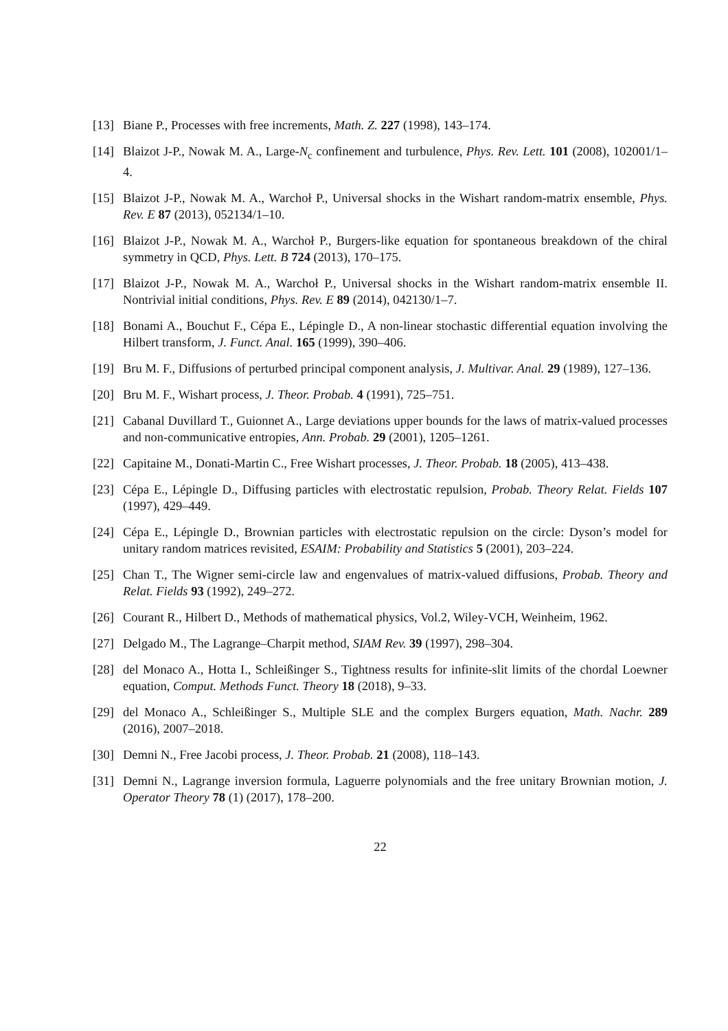[13] Biane P., Processes with free increments, Math. Z. 227 (1998), 143–174.
[14] Blaizot J-P., Nowak M. A., Large-N<sub>c</sub> confinement and turbulence, Phys. Rev. Lett. 101 (2008), 102001/1–4.
[15] Blaizot J-P., Nowak M. A., Warchoł P., Universal shocks in the Wishart random-matrix ensemble, Phys. Rev. E 87 (2013), 052134/1–10.
[16] Blaizot J-P., Nowak M. A., Warchoł P., Burgers-like equation for spontaneous breakdown of the chiral symmetry in QCD, Phys. Lett. B 724 (2013), 170–175.
[17] Blaizot J-P., Nowak M. A., Warchoł P., Universal shocks in the Wishart random-matrix ensemble II. Nontrivial initial conditions, Phys. Rev. E 89 (2014), 042130/1–7.
[18] Bonami A., Bouchut F., Cépa E., Lépingle D., A non-linear stochastic differential equation involving the Hilbert transform, J. Funct. Anal. 165 (1999), 390–406.
[19] Bru M. F., Diffusions of perturbed principal component analysis, J. Multivar. Anal. 29 (1989), 127–136.
[20] Bru M. F., Wishart process, J. Theor. Probab. 4 (1991), 725–751.
[21] Cabanal Duvillard T., Guionnet A., Large deviations upper bounds for the laws of matrix-valued processes and non-communicative entropies, Ann. Probab. 29 (2001), 1205–1261.
[22] Capitaine M., Donati-Martin C., Free Wishart processes, J. Theor. Probab. 18 (2005), 413–438.
[23] Cépa E., Lépingle D., Diffusing particles with electrostatic repulsion, Probab. Theory Relat. Fields 107 (1997), 429–449.
[24] Cépa E., Lépingle D., Brownian particles with electrostatic repulsion on the circle: Dyson’s model for unitary random matrices revisited, ESAIM: Probability and Statistics 5 (2001), 203–224.
[25] Chan T., The Wigner semi-circle law and engenvalues of matrix-valued diffusions, Probab. Theory and Relat. Fields 93 (1992), 249–272.
[26] Courant R., Hilbert D., Methods of mathematical physics, Vol.2, Wiley-VCH, Weinheim, 1962.
[27] Delgado M., The Lagrange–Charpit method, SIAM Rev. 39 (1997), 298–304.
[28] del Monaco A., Hotta I., Schleißinger S., Tightness results for infinite-slit limits of the chordal Loewner equation, Comput. Methods Funct. Theory 18 (2018), 9–33.
[29] del Monaco A., Schleißinger S., Multiple SLE and the complex Burgers equation, Math. Nachr. 289 (2016), 2007–2018.
[30] Demni N., Free Jacobi process, J. Theor. Probab. 21 (2008), 118–143.
[31] Demni N., Lagrange inversion formula, Laguerre polynomials and the free unitary Brownian motion, J. Operator Theory 78 (1) (2017), 178–200.
22